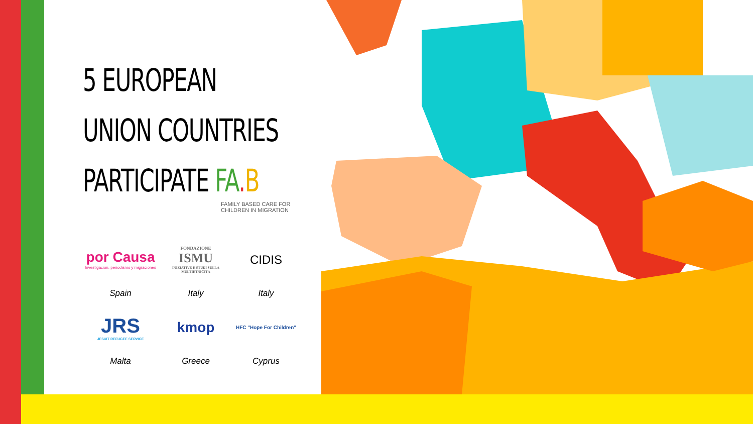5 EUROPEAN
UNION COUNTRIES
PARTICIPATE FA. B
FAMILY BASED CARE FOR CHILDREN IN MIGRATION
por Causa
Investigación, periodismo y migraciones
FONDAZIONE
ISMU
INIZIATIVE E STUDI SULLA MULTIETNICITÀ
CIDIS
Spain
Italy
Italy
JRS
JESUIT REFUGEE SERVICE
kmop
HFC "Hope For Children"
Malta
Greece
Cyprus